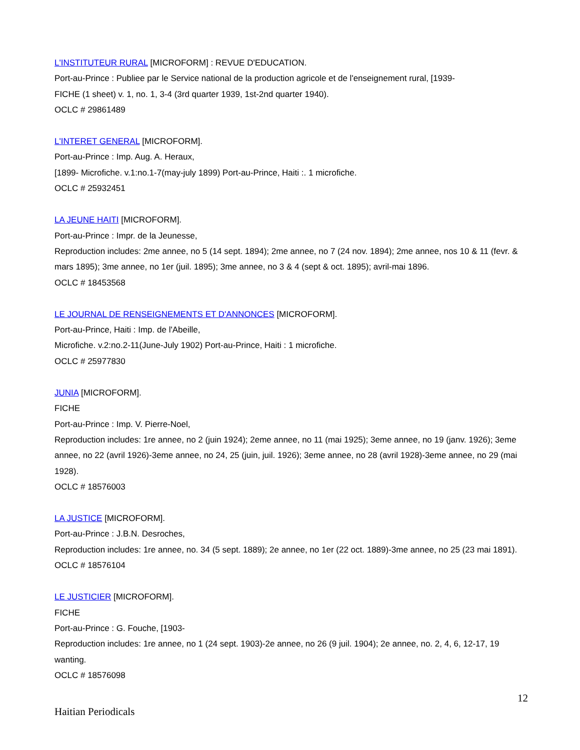L'INSTITUTEUR RURAL [MICROFORM] : REVUE D'EDUCATION.
Port-au-Prince : Publiee par le Service national de la production agricole et de l'enseignement rural, [1939-
FICHE (1 sheet) v. 1, no. 1, 3-4 (3rd quarter 1939, 1st-2nd quarter 1940).
OCLC # 29861489
L'INTERET GENERAL [MICROFORM].
Port-au-Prince : Imp. Aug. A. Heraux,
[1899- Microfiche. v.1:no.1-7(may-july 1899) Port-au-Prince, Haiti :. 1 microfiche.
OCLC # 25932451
LA JEUNE HAITI [MICROFORM].
Port-au-Prince : Impr. de la Jeunesse,
Reproduction includes: 2me annee, no 5 (14 sept. 1894); 2me annee, no 7 (24 nov. 1894); 2me annee, nos 10 & 11 (fevr. & mars 1895); 3me annee, no 1er (juil. 1895); 3me annee, no 3 & 4 (sept & oct. 1895); avril-mai 1896.
OCLC # 18453568
LE JOURNAL DE RENSEIGNEMENTS ET D'ANNONCES [MICROFORM].
Port-au-Prince, Haiti : Imp. de l'Abeille,
Microfiche. v.2:no.2-11(June-July 1902) Port-au-Prince, Haiti : 1 microfiche.
OCLC # 25977830
JUNIA [MICROFORM].
FICHE
Port-au-Prince : Imp. V. Pierre-Noel,
Reproduction includes: 1re annee, no 2 (juin 1924); 2eme annee, no 11 (mai 1925); 3eme annee, no 19 (janv. 1926); 3eme annee, no 22 (avril 1926)-3eme annee, no 24, 25 (juin, juil. 1926); 3eme annee, no 28 (avril 1928)-3eme annee, no 29 (mai 1928).
OCLC # 18576003
LA JUSTICE [MICROFORM].
Port-au-Prince : J.B.N. Desroches,
Reproduction includes: 1re annee, no. 34 (5 sept. 1889); 2e annee, no 1er (22 oct. 1889)-3me annee, no 25 (23 mai 1891).
OCLC # 18576104
LE JUSTICIER [MICROFORM].
FICHE
Port-au-Prince : G. Fouche, [1903-
Reproduction includes: 1re annee, no 1 (24 sept. 1903)-2e annee, no 26 (9 juil. 1904); 2e annee, no. 2, 4, 6, 12-17, 19 wanting.
OCLC # 18576098
12
Haitian Periodicals